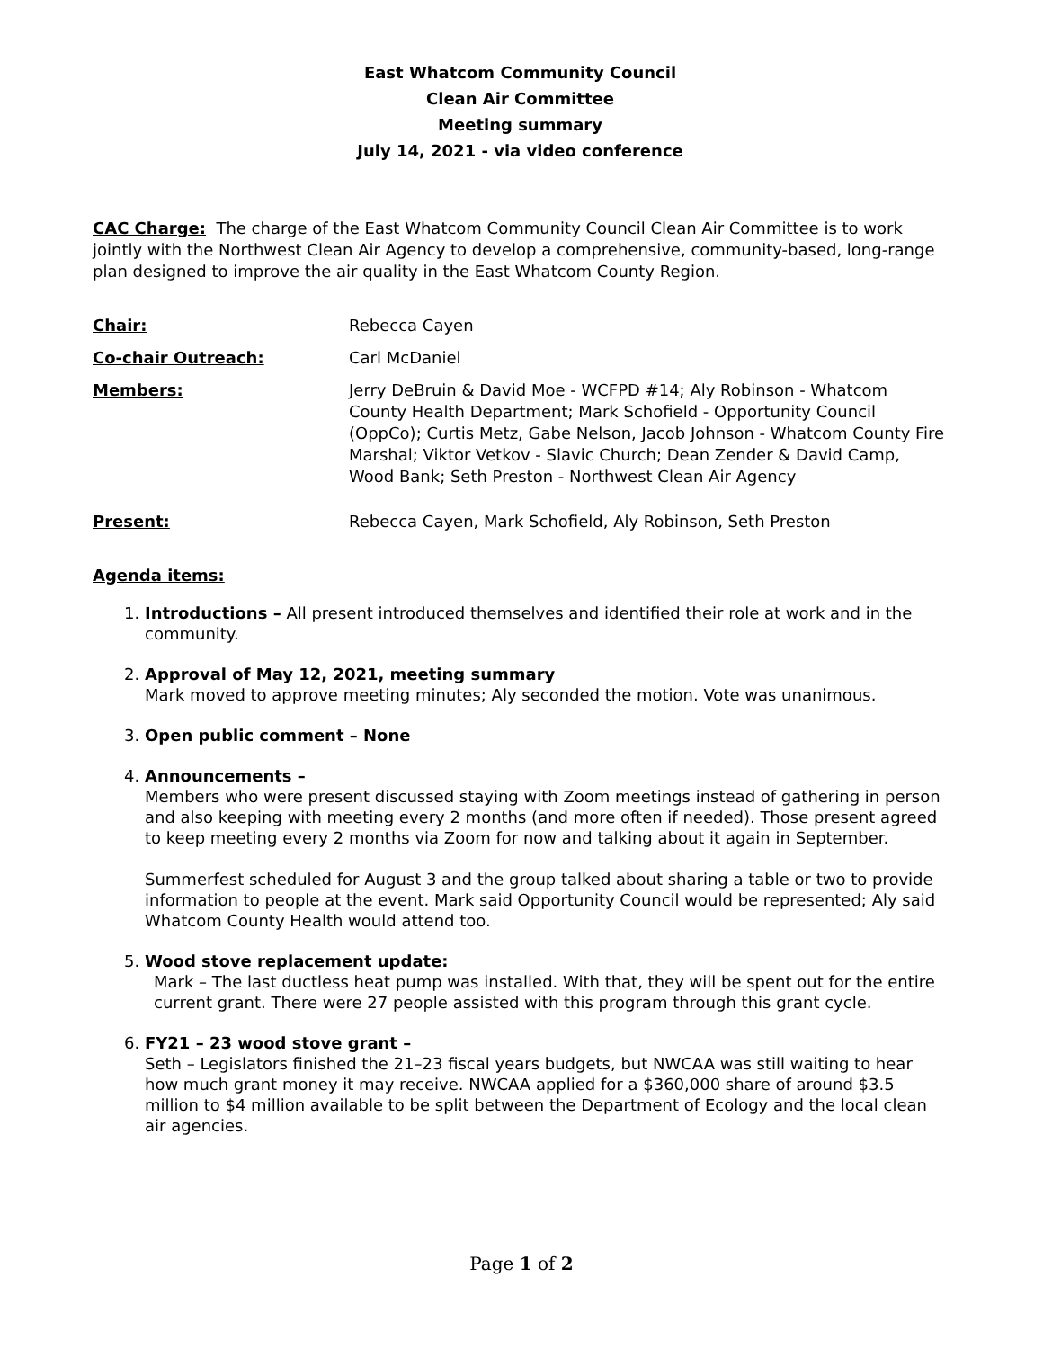East Whatcom Community Council
Clean Air Committee
Meeting summary
July 14, 2021 - via video conference
CAC Charge: The charge of the East Whatcom Community Council Clean Air Committee is to work jointly with the Northwest Clean Air Agency to develop a comprehensive, community-based, long-range plan designed to improve the air quality in the East Whatcom County Region.
Chair: Rebecca Cayen
Co-chair Outreach: Carl McDaniel
Members: Jerry DeBruin & David Moe - WCFPD #14; Aly Robinson - Whatcom County Health Department; Mark Schofield - Opportunity Council (OppCo); Curtis Metz, Gabe Nelson, Jacob Johnson - Whatcom County Fire Marshal; Viktor Vetkov - Slavic Church; Dean Zender & David Camp, Wood Bank; Seth Preston - Northwest Clean Air Agency
Present: Rebecca Cayen, Mark Schofield, Aly Robinson, Seth Preston
Agenda items:
1. Introductions – All present introduced themselves and identified their role at work and in the community.
2. Approval of May 12, 2021, meeting summary
Mark moved to approve meeting minutes; Aly seconded the motion. Vote was unanimous.
3. Open public comment – None
4. Announcements –
Members who were present discussed staying with Zoom meetings instead of gathering in person and also keeping with meeting every 2 months (and more often if needed). Those present agreed to keep meeting every 2 months via Zoom for now and talking about it again in September.
Summerfest scheduled for August 3 and the group talked about sharing a table or two to provide information to people at the event. Mark said Opportunity Council would be represented; Aly said Whatcom County Health would attend too.
5. Wood stove replacement update:
Mark – The last ductless heat pump was installed. With that, they will be spent out for the entire current grant. There were 27 people assisted with this program through this grant cycle.
6. FY21 – 23 wood stove grant –
Seth – Legislators finished the 21–23 fiscal years budgets, but NWCAA was still waiting to hear how much grant money it may receive. NWCAA applied for a $360,000 share of around $3.5 million to $4 million available to be split between the Department of Ecology and the local clean air agencies.
Page 1 of 2